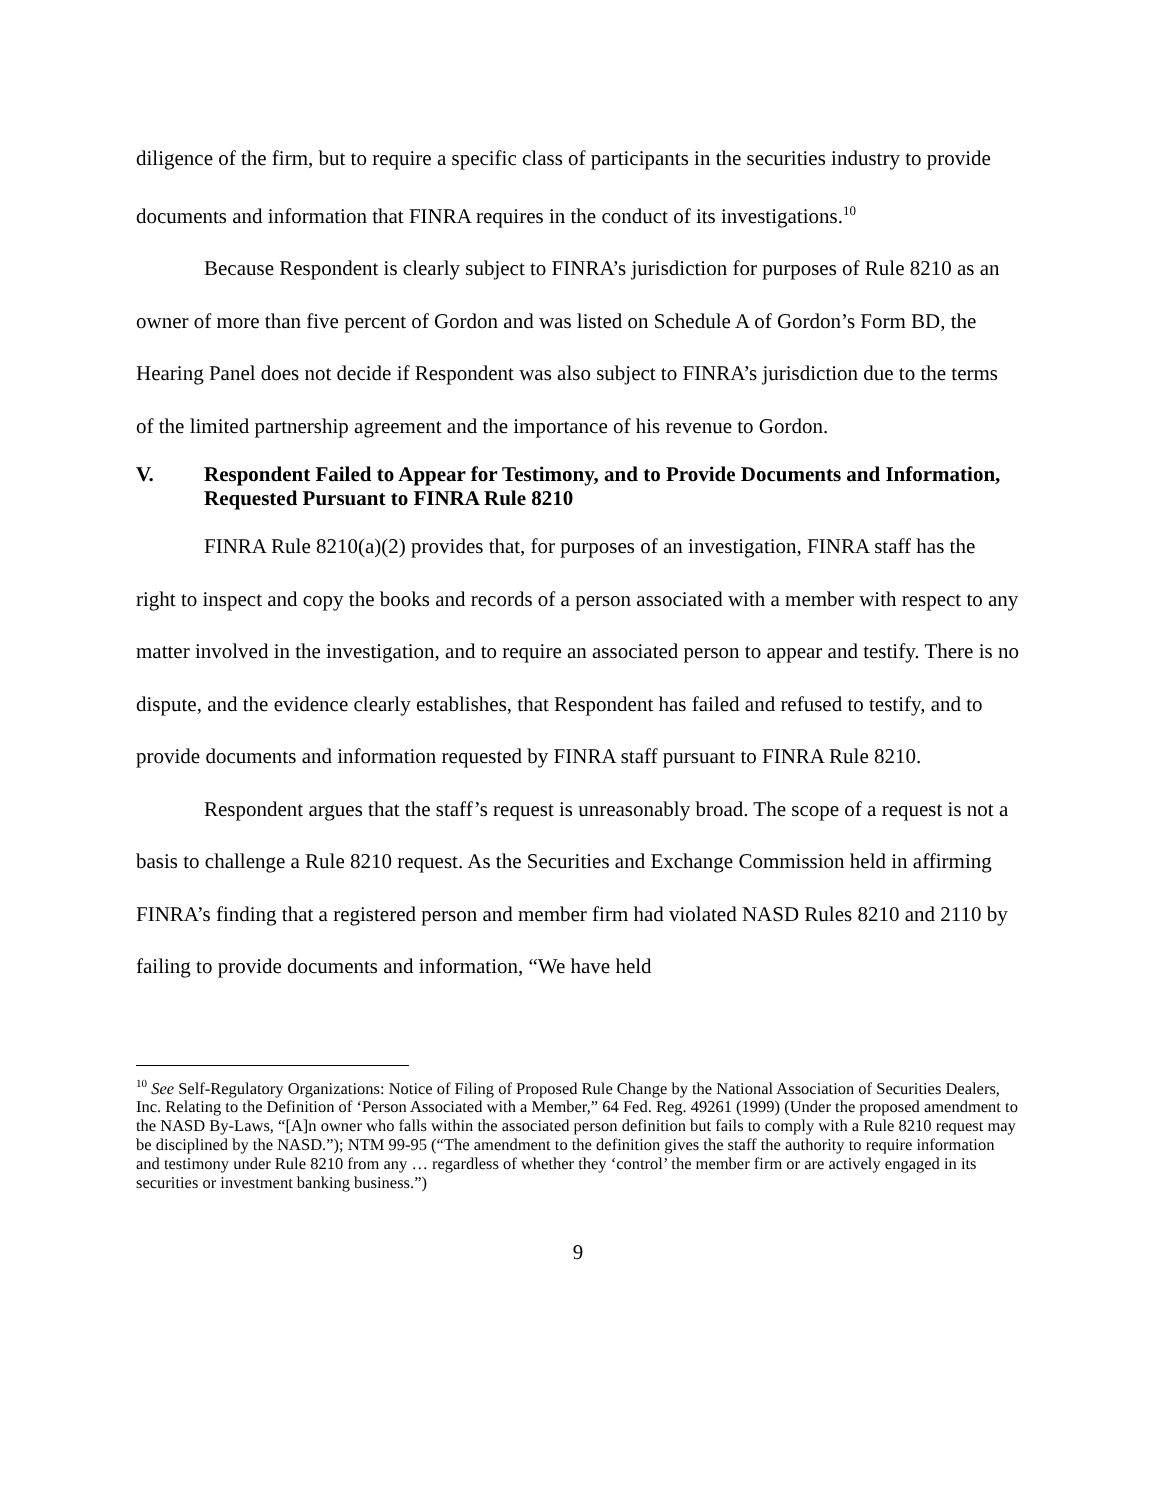diligence of the firm, but to require a specific class of participants in the securities industry to provide documents and information that FINRA requires in the conduct of its investigations.<sup>10</sup>
Because Respondent is clearly subject to FINRA’s jurisdiction for purposes of Rule 8210 as an owner of more than five percent of Gordon and was listed on Schedule A of Gordon’s Form BD, the Hearing Panel does not decide if Respondent was also subject to FINRA’s jurisdiction due to the terms of the limited partnership agreement and the importance of his revenue to Gordon.
V. Respondent Failed to Appear for Testimony, and to Provide Documents and Information, Requested Pursuant to FINRA Rule 8210
FINRA Rule 8210(a)(2) provides that, for purposes of an investigation, FINRA staff has the right to inspect and copy the books and records of a person associated with a member with respect to any matter involved in the investigation, and to require an associated person to appear and testify. There is no dispute, and the evidence clearly establishes, that Respondent has failed and refused to testify, and to provide documents and information requested by FINRA staff pursuant to FINRA Rule 8210.
Respondent argues that the staff’s request is unreasonably broad. The scope of a request is not a basis to challenge a Rule 8210 request. As the Securities and Exchange Commission held in affirming FINRA’s finding that a registered person and member firm had violated NASD Rules 8210 and 2110 by failing to provide documents and information, “We have held
<sup>10</sup> See Self-Regulatory Organizations: Notice of Filing of Proposed Rule Change by the National Association of Securities Dealers, Inc. Relating to the Definition of ‘Person Associated with a Member,” 64 Fed. Reg. 49261 (1999) (Under the proposed amendment to the NASD By-Laws, “[A]n owner who falls within the associated person definition but fails to comply with a Rule 8210 request may be disciplined by the NASD.”); NTM 99-95 (“The amendment to the definition gives the staff the authority to require information and testimony under Rule 8210 from any … regardless of whether they ‘control’ the member firm or are actively engaged in its securities or investment banking business.”)
9